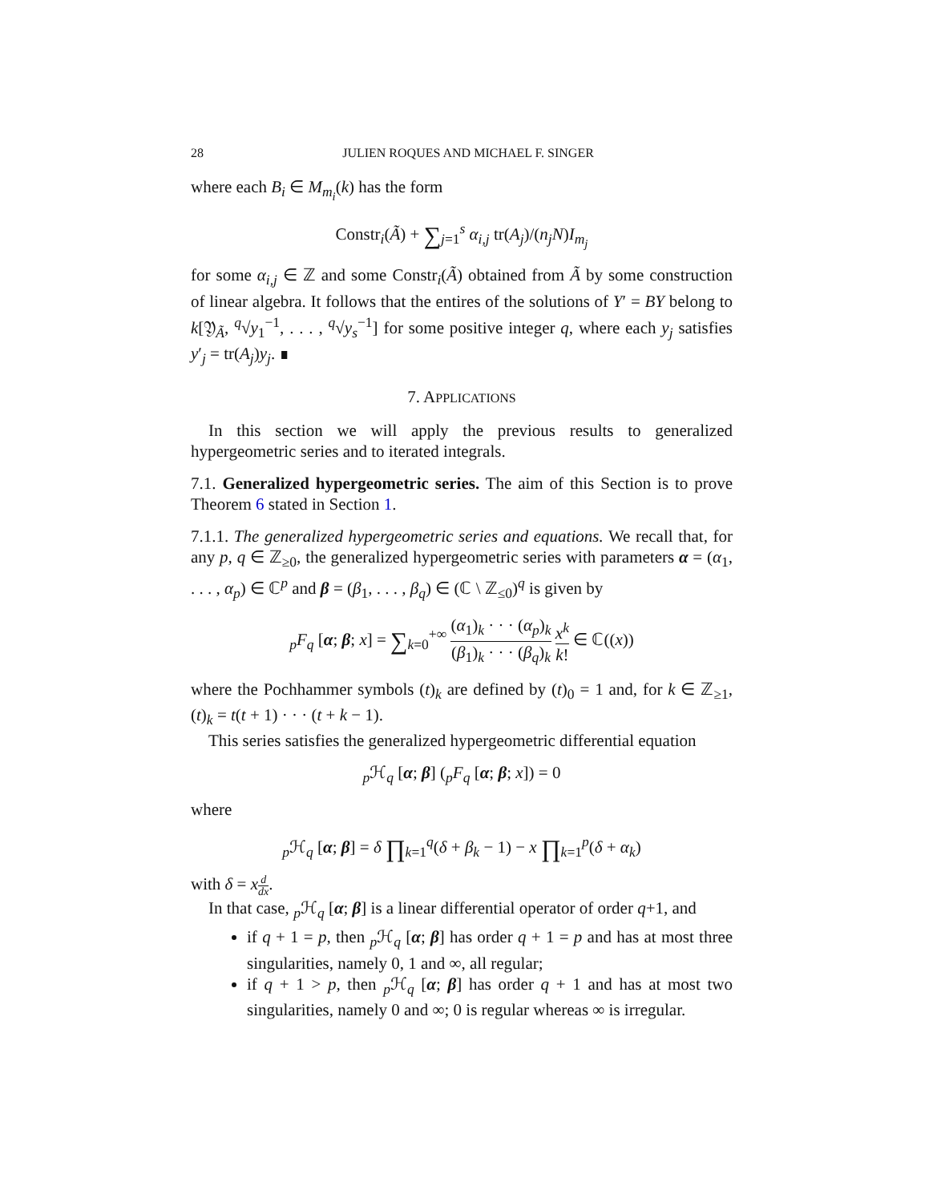28 JULIEN ROQUES AND MICHAEL F. SINGER
where each B<sub>i</sub> ∈ M<sub>m<sub>i</sub></sub>(k) has the form
Constr<sub>i</sub>(Ã) + ∑<sub>j=1</sub><sup>s</sup> α<sub>i,j</sub> tr(A<sub>j</sub>)/(n<sub>j</sub>N)I<sub>m<sub>j</sub></sub>
for some α<sub>i,j</sub> ∈ ℤ and some Constr<sub>i</sub>(Ã) obtained from Ã by some construction of linear algebra. It follows that the entires of the solutions of Y′ = BY belong to k[𝔜<sub>Ã</sub>, <sup>q</sup>√y<sub>1</sub><sup>−1</sup>, . . . , <sup>q</sup>√y<sub>s</sub><sup>−1</sup>] for some positive integer q, where each y<sub>j</sub> satisfies y′<sub>j</sub> = tr(A<sub>j</sub>)y<sub>j</sub>. ∎
7. APPLICATIONS
In this section we will apply the previous results to generalized hypergeometric series and to iterated integrals.
7.1. Generalized hypergeometric series. The aim of this Section is to prove Theorem 6 stated in Section 1.
7.1.1. The generalized hypergeometric series and equations. We recall that, for any p, q ∈ ℤ<sub>≥0</sub>, the generalized hypergeometric series with parameters α = (α<sub>1</sub>, . . . , α<sub>p</sub>) ∈ ℂ<sup>p</sup> and β = (β<sub>1</sub>, . . . , β<sub>q</sub>) ∈ (ℂ \ ℤ<sub>≤0</sub>)<sup>q</sup> is given by
<sub>p</sub>F<sub>q</sub> [α; β; x] = ∑<sub>k=0</sub><sup>+∞</sup> (α<sub>1</sub>)<sub>k</sub> · · · (α<sub>p</sub>)<sub>k</sub> (β<sub>1</sub>)<sub>k</sub> · · · (β<sub>q</sub>)<sub>k</sub> x<sup>k</sup> k! ∈ ℂ((x))
where the Pochhammer symbols (t)<sub>k</sub> are defined by (t)<sub>0</sub> = 1 and, for k ∈ ℤ<sub>≥1</sub>, (t)<sub>k</sub> = t(t + 1) · · · (t + k − 1).
This series satisfies the generalized hypergeometric differential equation
<sub>p</sub>ℋ<sub>q</sub> [α; β] (<sub>p</sub>F<sub>q</sub> [α; β; x]) = 0
where
<sub>p</sub>ℋ<sub>q</sub> [α; β] = δ ∏<sub>k=1</sub><sup>q</sup>(δ + β<sub>k</sub> − 1) − x ∏<sub>k=1</sub><sup>p</sup>(δ + α<sub>k</sub>)
with δ = xd dx.
In that case, <sub>p</sub>ℋ<sub>q</sub> [α; β] is a linear differential operator of order q+1, and
if q + 1 = p, then <sub>p</sub>ℋ<sub>q</sub> [α; β] has order q + 1 = p and has at most three singularities, namely 0, 1 and ∞, all regular;
if q + 1 > p, then <sub>p</sub>ℋ<sub>q</sub> [α; β] has order q + 1 and has at most two singularities, namely 0 and ∞; 0 is regular whereas ∞ is irregular.